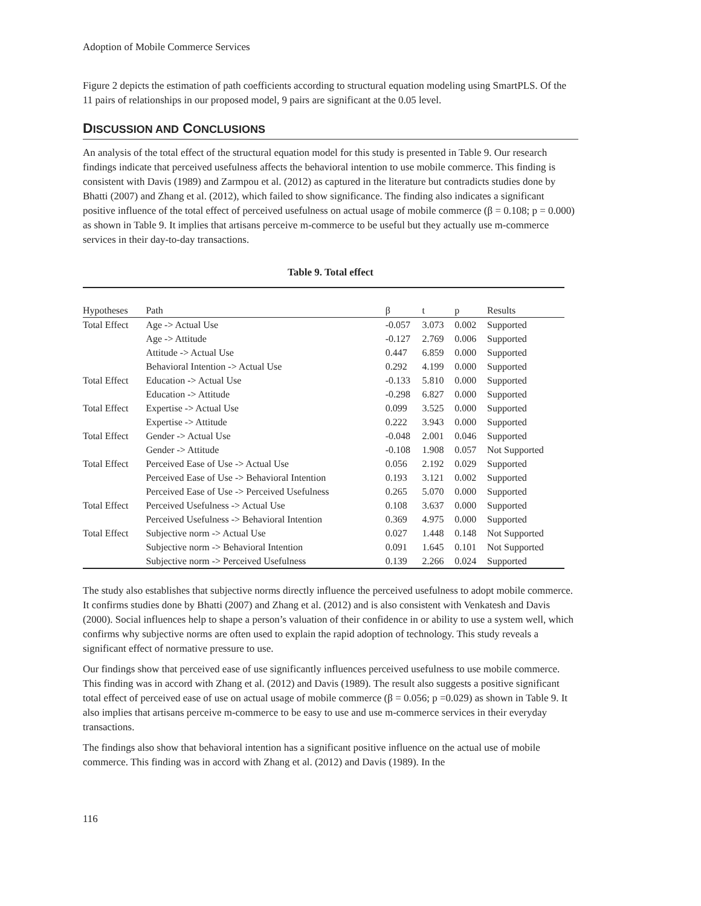Adoption of Mobile Commerce Services
Figure 2 depicts the estimation of path coefficients according to structural equation modeling using SmartPLS. Of the 11 pairs of relationships in our proposed model, 9 pairs are significant at the 0.05 level.
DISCUSSION AND CONCLUSIONS
An analysis of the total effect of the structural equation model for this study is presented in Table 9. Our research findings indicate that perceived usefulness affects the behavioral intention to use mobile commerce. This finding is consistent with Davis (1989) and Zarmpou et al. (2012) as captured in the literature but contradicts studies done by Bhatti (2007) and Zhang et al. (2012), which failed to show significance. The finding also indicates a significant positive influence of the total effect of perceived usefulness on actual usage of mobile commerce (β = 0.108; p = 0.000) as shown in Table 9. It implies that artisans perceive m-commerce to be useful but they actually use m-commerce services in their day-to-day transactions.
Table 9. Total effect
| Hypotheses | Path | β | t | p | Results |
| --- | --- | --- | --- | --- | --- |
| Total Effect | Age -> Actual Use | -0.057 | 3.073 | 0.002 | Supported |
| | Age -> Attitude | -0.127 | 2.769 | 0.006 | Supported |
| | Attitude -> Actual Use | 0.447 | 6.859 | 0.000 | Supported |
| | Behavioral Intention -> Actual Use | 0.292 | 4.199 | 0.000 | Supported |
| Total Effect | Education -> Actual Use | -0.133 | 5.810 | 0.000 | Supported |
| | Education -> Attitude | -0.298 | 6.827 | 0.000 | Supported |
| Total Effect | Expertise -> Actual Use | 0.099 | 3.525 | 0.000 | Supported |
| | Expertise -> Attitude | 0.222 | 3.943 | 0.000 | Supported |
| Total Effect | Gender -> Actual Use | -0.048 | 2.001 | 0.046 | Supported |
| | Gender -> Attitude | -0.108 | 1.908 | 0.057 | Not Supported |
| Total Effect | Perceived Ease of Use -> Actual Use | 0.056 | 2.192 | 0.029 | Supported |
| | Perceived Ease of Use -> Behavioral Intention | 0.193 | 3.121 | 0.002 | Supported |
| | Perceived Ease of Use -> Perceived Usefulness | 0.265 | 5.070 | 0.000 | Supported |
| Total Effect | Perceived Usefulness -> Actual Use | 0.108 | 3.637 | 0.000 | Supported |
| | Perceived Usefulness -> Behavioral Intention | 0.369 | 4.975 | 0.000 | Supported |
| Total Effect | Subjective norm -> Actual Use | 0.027 | 1.448 | 0.148 | Not Supported |
| | Subjective norm -> Behavioral Intention | 0.091 | 1.645 | 0.101 | Not Supported |
| | Subjective norm -> Perceived Usefulness | 0.139 | 2.266 | 0.024 | Supported |
The study also establishes that subjective norms directly influence the perceived usefulness to adopt mobile commerce. It confirms studies done by Bhatti (2007) and Zhang et al. (2012) and is also consistent with Venkatesh and Davis (2000). Social influences help to shape a person’s valuation of their confidence in or ability to use a system well, which confirms why subjective norms are often used to explain the rapid adoption of technology. This study reveals a significant effect of normative pressure to use.
Our findings show that perceived ease of use significantly influences perceived usefulness to use mobile commerce. This finding was in accord with Zhang et al. (2012) and Davis (1989). The result also suggests a positive significant total effect of perceived ease of use on actual usage of mobile commerce (β = 0.056; p =0.029) as shown in Table 9. It also implies that artisans perceive m-commerce to be easy to use and use m-commerce services in their everyday transactions.
The findings also show that behavioral intention has a significant positive influence on the actual use of mobile commerce. This finding was in accord with Zhang et al. (2012) and Davis (1989). In the
116